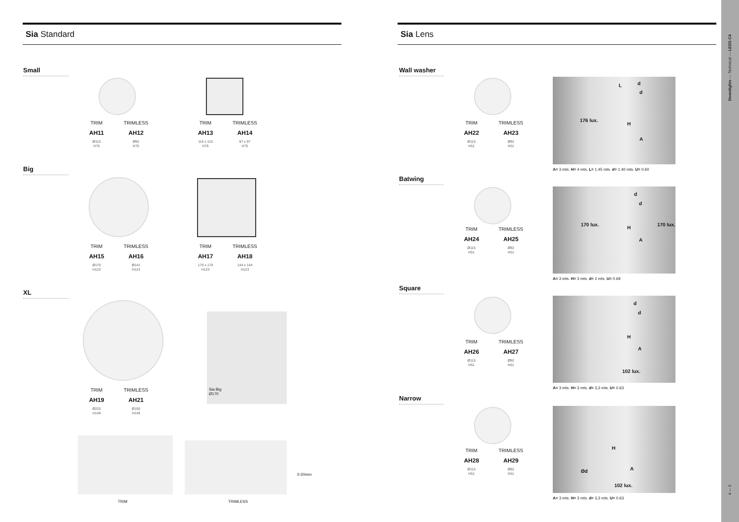Sia Standard
Small
TRIM
AH11
Ø115
H75
TRIMLESS
AH12
Ø92
H75
TRIM
AH13
115 x 115
H75
TRIMLESS
AH14
97 x 97
H75
Big
TRIM
AH15
Ø170
H123
TRIMLESS
AH16
Ø141
H123
TRIM
AH17
170 x 170
H123
TRIMLESS
AH18
144 x 144
H123
XL
Sia Big
Ø170
TRIM
AH19
Ø225
H149
TRIMLESS
AH21
Ø190
H149
0-20mm
TRIM TRIMLESS
Sia Lens
Wall washer
Batwing
Square
Narrow
TRIM
AH22
Ø115
H51
TRIMLESS
AH23
Ø92
H51
TRIM
AH24
Ø115
H51
TRIMLESS
AH25
Ø92
H51
TRIM
AH26
Ø115
H51
TRIMLESS
AH27
Ø92
H51
TRIM
AH28
Ø115
H51
TRIMLESS
AH29
Ø92
H51
176 lux.
L d
d
H
A
A= 3 mts. H= 4 mts. L= 1.45 mts. d= 1.40 mts. U= 0.60
170 lux. 170 lux.
d
d
H
A
A= 3 mts. H= 3 mts. d= 2 mts. U= 0.69
d
d
H
A
102 lux.
A= 3 mts. H= 3 mts. d= 3,3 mts. U= 0.63
H
A Ød
102 lux.
A= 3 mts. H= 3 mts. d= 3,3 mts. U= 0.63
Downlights — Technical — LEDS C4
4 — 5